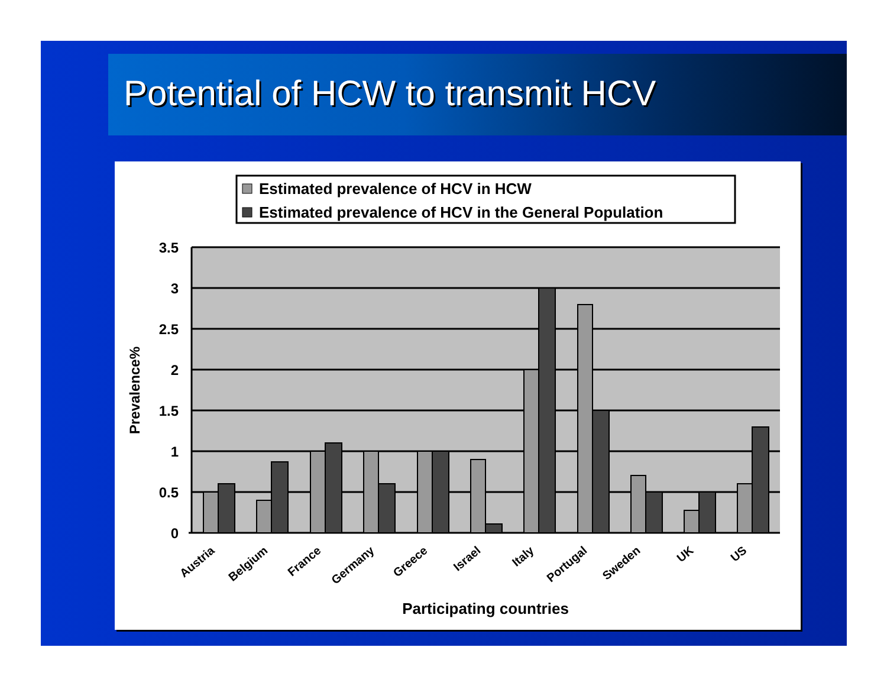Potential of HCW to transmit HCV
Estimated prevalence of HCV in HCW
Estimated prevalence of HCV in the General Population
3.5
3
2.5
2
1.5
1
0.5
0
Austria
Belgium
France
Germany
Greece
Israel
Italy
Portugal
Sweden
UK
US
Prevalence%
Participating countries